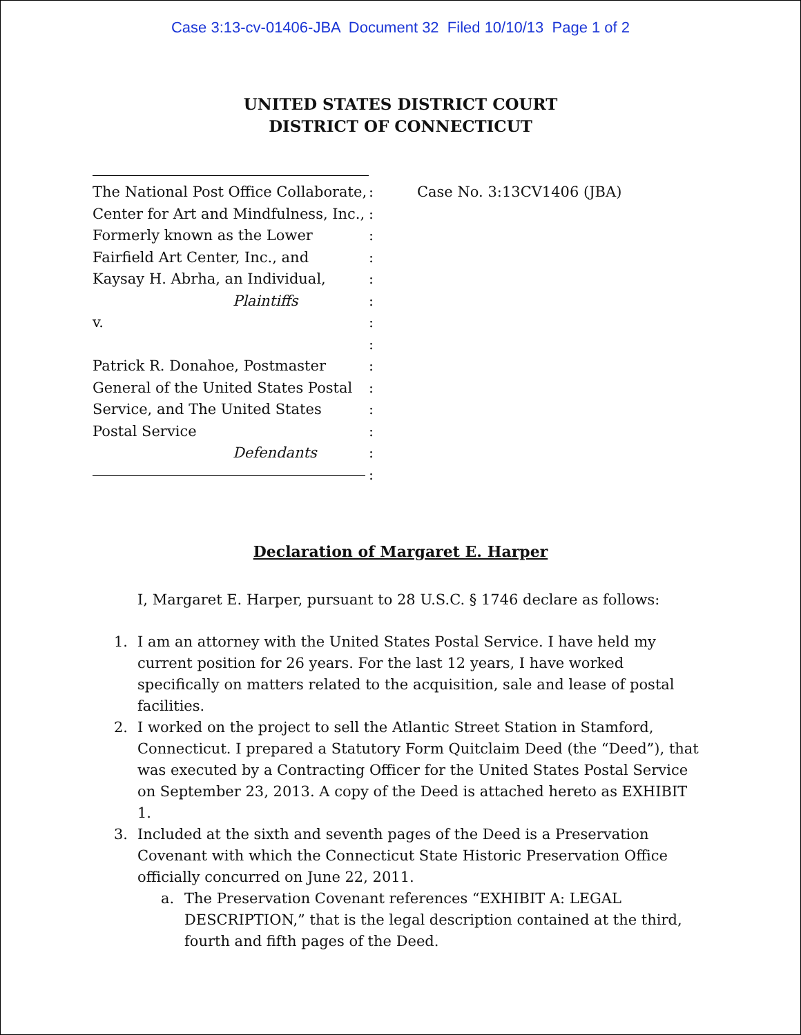Case 3:13-cv-01406-JBA Document 32 Filed 10/10/13 Page 1 of 2
UNITED STATES DISTRICT COURT
DISTRICT OF CONNECTICUT
The National Post Office Collaborate,
Center for Art and Mindfulness, Inc.,
Formerly known as the Lower
Fairfield Art Center, Inc., and
Kaysay H. Abrha, an Individual,
Plaintiffs
v.
Patrick R. Donahoe, Postmaster
General of the United States Postal
Service, and The United States
Postal Service
Defendants
:
:
:
:
:
:
:
:
:
:
:
:
:
:
Case No. 3:13CV1406 (JBA)
Declaration of Margaret E. Harper
I, Margaret E. Harper, pursuant to 28 U.S.C. § 1746 declare as follows:
1. I am an attorney with the United States Postal Service. I have held my current position for 26 years. For the last 12 years, I have worked specifically on matters related to the acquisition, sale and lease of postal facilities.
2. I worked on the project to sell the Atlantic Street Station in Stamford, Connecticut. I prepared a Statutory Form Quitclaim Deed (the “Deed”), that was executed by a Contracting Officer for the United States Postal Service on September 23, 2013. A copy of the Deed is attached hereto as EXHIBIT 1.
3. Included at the sixth and seventh pages of the Deed is a Preservation Covenant with which the Connecticut State Historic Preservation Office officially concurred on June 22, 2011.
a. The Preservation Covenant references “EXHIBIT A: LEGAL DESCRIPTION,” that is the legal description contained at the third, fourth and fifth pages of the Deed.